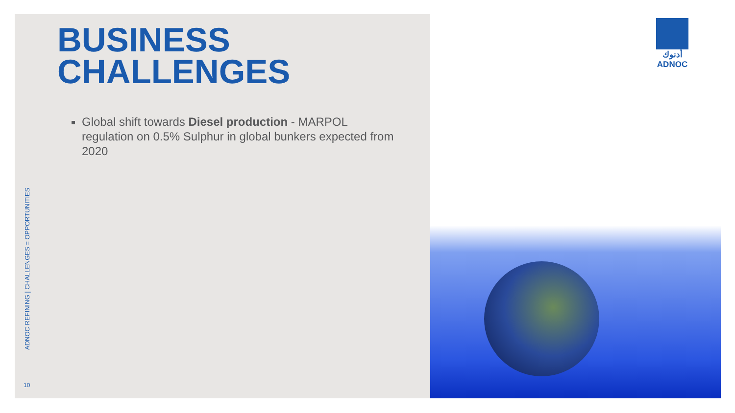BUSINESS
CHALLENGES
Global shift towards Diesel production - MARPOL regulation on 0.5% Sulphur in global bunkers expected from 2020
ADNOC REFINING | CHALLENGES = OPPORTUNITIES
10
أدنوك
ADNOC